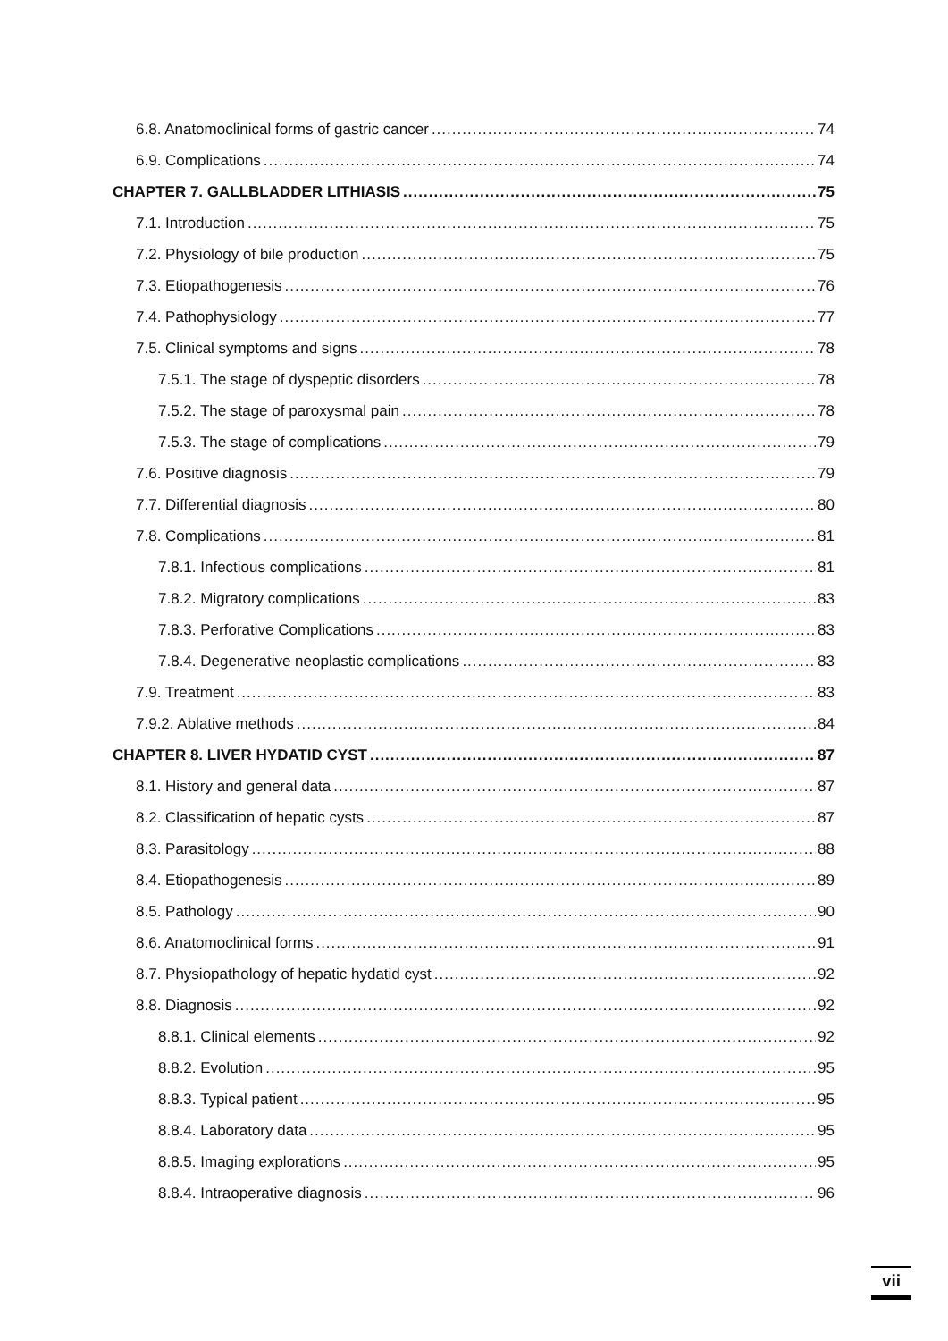6.8. Anatomoclinical forms of gastric cancer 74
6.9. Complications 74
CHAPTER 7. GALLBLADDER LITHIASIS 75
7.1. Introduction 75
7.2. Physiology of bile production 75
7.3. Etiopathogenesis 76
7.4. Pathophysiology 77
7.5. Clinical symptoms and signs 78
7.5.1. The stage of dyspeptic disorders 78
7.5.2. The stage of paroxysmal pain 78
7.5.3. The stage of complications 79
7.6. Positive diagnosis 79
7.7. Differential diagnosis 80
7.8. Complications 81
7.8.1. Infectious complications 81
7.8.2. Migratory complications 83
7.8.3. Perforative Complications 83
7.8.4. Degenerative neoplastic complications 83
7.9. Treatment 83
7.9.2. Ablative methods 84
CHAPTER 8. LIVER HYDATID CYST 87
8.1. History and general data 87
8.2. Classification of hepatic cysts 87
8.3. Parasitology 88
8.4. Etiopathogenesis 89
8.5. Pathology 90
8.6. Anatomoclinical forms 91
8.7. Physiopathology of hepatic hydatid cyst 92
8.8. Diagnosis 92
8.8.1. Clinical elements 92
8.8.2. Evolution 95
8.8.3. Typical patient 95
8.8.4. Laboratory data 95
8.8.5. Imaging explorations 95
8.8.4. Intraoperative diagnosis 96
vii